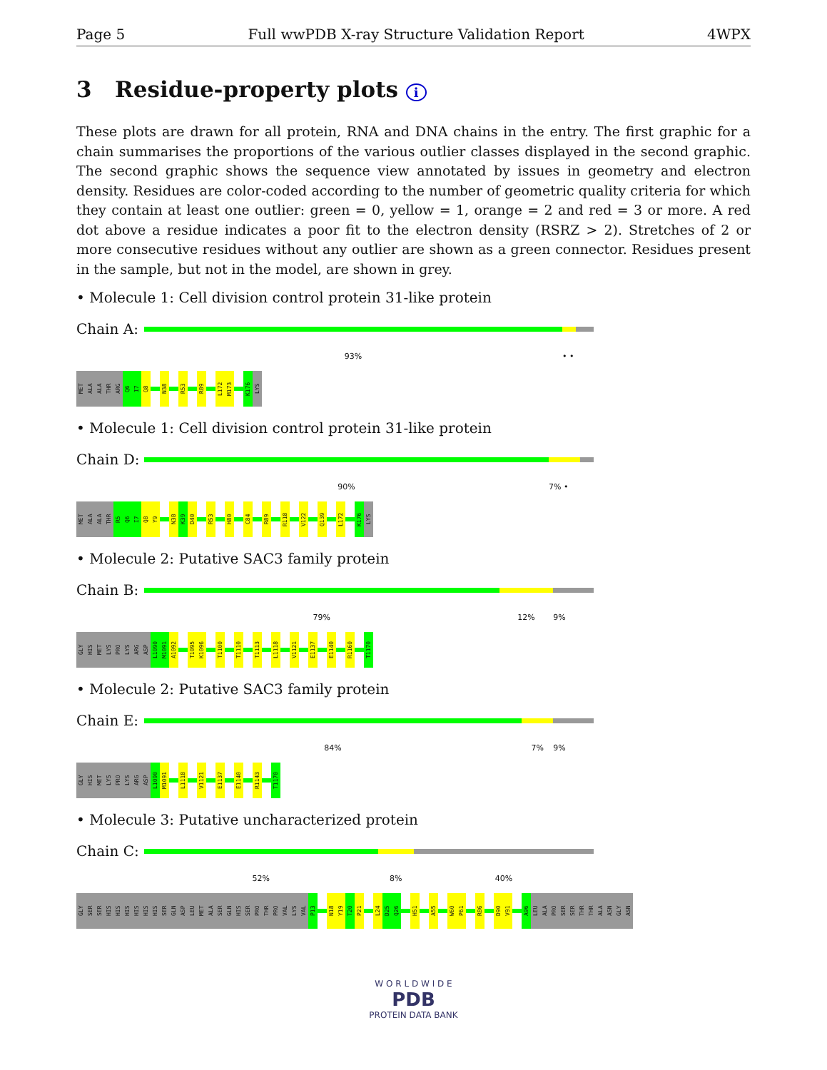Page 5 Full wwPDB X-ray Structure Validation Report 4WPX
3 Residue-property plots i
These plots are drawn for all protein, RNA and DNA chains in the entry. The first graphic for a chain summarises the proportions of the various outlier classes displayed in the second graphic. The second graphic shows the sequence view annotated by issues in geometry and electron density. Residues are color-coded according to the number of geometric quality criteria for which they contain at least one outlier: green = 0, yellow = 1, orange = 2 and red = 3 or more. A red dot above a residue indicates a poor fit to the electron density (RSRZ > 2). Stretches of 2 or more consecutive residues without any outlier are shown as a green connector. Residues present in the sample, but not in the model, are shown in grey.
• Molecule 1: Cell division control protein 31-like protein
Chain A:
93% • •
MET
ALA
ALA
THR
ARG
Q6
I7
Q8
N38
R53
R89
L172
M173
K176
LYS
• Molecule 1: Cell division control protein 31-like protein
Chain D:
90% 7% •
MET
ALA
ALA
THR
R5
Q6
I7
Q8
Y9
N38
K39
D40
R53
H80
C84
R89
R118
V122
Q139
L172
K176
LYS
• Molecule 2: Putative SAC3 family protein
Chain B:
79% 12% 9%
GLY
HIS
MET
LYS
PRO
LYS
ARG
ASP
L1090
M1091
A1092
T1095
K1096
T1100
T1110
T1113
L1118
V1121
E1137
E1140
R1160
T1170
• Molecule 2: Putative SAC3 family protein
Chain E:
84% 7% 9%
GLY
HIS
MET
LYS
PRO
LYS
ARG
ASP
L1090
M1091
L1118
V1121
E1137
E1140
R1143
T1170
• Molecule 3: Putative uncharacterized protein
Chain C:
52% 8% 40%
GLY
SER
SER
HIS
HIS
HIS
HIS
HIS
HIS
SER
GLN
ASP
LEU
MET
ALA
SER
GLN
HIS
SER
PRO
THR
PRO
VAL
LYS
VAL
P13
N18
Y19
T20
P21
L24
D25
Q26
H51
A55
W60
P61
R86
D90
V91
A96
LEU
ALA
PRO
SER
SER
THR
THR
ALA
ASN
GLY
ASN
W O R L D W I D E
PDB
PROTEIN DATA BANK